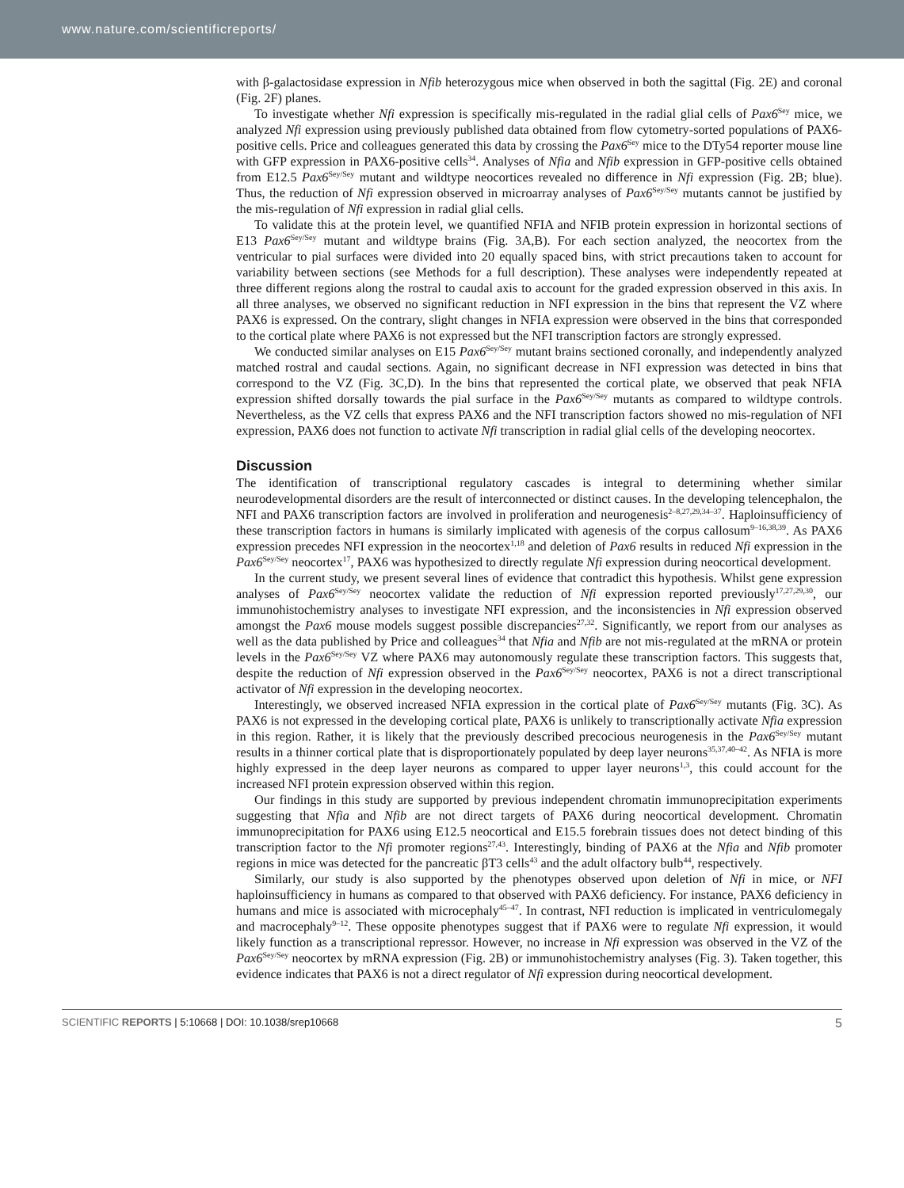www.nature.com/scientificreports/
with β-galactosidase expression in Nfib heterozygous mice when observed in both the sagittal (Fig. 2E) and coronal (Fig. 2F) planes.
To investigate whether Nfi expression is specifically mis-regulated in the radial glial cells of Pax6<sup>Sey</sup> mice, we analyzed Nfi expression using previously published data obtained from flow cytometry-sorted populations of PAX6-positive cells. Price and colleagues generated this data by crossing the Pax6<sup>Sey</sup> mice to the DTy54 reporter mouse line with GFP expression in PAX6-positive cells<sup>34</sup>. Analyses of Nfia and Nfib expression in GFP-positive cells obtained from E12.5 Pax6<sup>Sey/Sey</sup> mutant and wildtype neocortices revealed no difference in Nfi expression (Fig. 2B; blue). Thus, the reduction of Nfi expression observed in microarray analyses of Pax6<sup>Sey/Sey</sup> mutants cannot be justified by the mis-regulation of Nfi expression in radial glial cells.
To validate this at the protein level, we quantified NFIA and NFIB protein expression in horizontal sections of E13 Pax6<sup>Sey/Sey</sup> mutant and wildtype brains (Fig. 3A,B). For each section analyzed, the neocortex from the ventricular to pial surfaces were divided into 20 equally spaced bins, with strict precautions taken to account for variability between sections (see Methods for a full description). These analyses were independently repeated at three different regions along the rostral to caudal axis to account for the graded expression observed in this axis. In all three analyses, we observed no significant reduction in NFI expression in the bins that represent the VZ where PAX6 is expressed. On the contrary, slight changes in NFIA expression were observed in the bins that corresponded to the cortical plate where PAX6 is not expressed but the NFI transcription factors are strongly expressed.
We conducted similar analyses on E15 Pax6<sup>Sey/Sey</sup> mutant brains sectioned coronally, and independently analyzed matched rostral and caudal sections. Again, no significant decrease in NFI expression was detected in bins that correspond to the VZ (Fig. 3C,D). In the bins that represented the cortical plate, we observed that peak NFIA expression shifted dorsally towards the pial surface in the Pax6<sup>Sey/Sey</sup> mutants as compared to wildtype controls. Nevertheless, as the VZ cells that express PAX6 and the NFI transcription factors showed no mis-regulation of NFI expression, PAX6 does not function to activate Nfi transcription in radial glial cells of the developing neocortex.
Discussion
The identification of transcriptional regulatory cascades is integral to determining whether similar neurodevelopmental disorders are the result of interconnected or distinct causes. In the developing telencephalon, the NFI and PAX6 transcription factors are involved in proliferation and neurogenesis<sup>2–8,27,29,34–37</sup>. Haploinsufficiency of these transcription factors in humans is similarly implicated with agenesis of the corpus callosum<sup>9–16,38,39</sup>. As PAX6 expression precedes NFI expression in the neocortex<sup>1,18</sup> and deletion of Pax6 results in reduced Nfi expression in the Pax6<sup>Sey/Sey</sup> neocortex<sup>17</sup>, PAX6 was hypothesized to directly regulate Nfi expression during neocortical development.
In the current study, we present several lines of evidence that contradict this hypothesis. Whilst gene expression analyses of Pax6<sup>Sey/Sey</sup> neocortex validate the reduction of Nfi expression reported previously<sup>17,27,29,30</sup>, our immunohistochemistry analyses to investigate NFI expression, and the inconsistencies in Nfi expression observed amongst the Pax6 mouse models suggest possible discrepancies<sup>27,32</sup>. Significantly, we report from our analyses as well as the data published by Price and colleagues<sup>34</sup> that Nfia and Nfib are not mis-regulated at the mRNA or protein levels in the Pax6<sup>Sey/Sey</sup> VZ where PAX6 may autonomously regulate these transcription factors. This suggests that, despite the reduction of Nfi expression observed in the Pax6<sup>Sey/Sey</sup> neocortex, PAX6 is not a direct transcriptional activator of Nfi expression in the developing neocortex.
Interestingly, we observed increased NFIA expression in the cortical plate of Pax6<sup>Sey/Sey</sup> mutants (Fig. 3C). As PAX6 is not expressed in the developing cortical plate, PAX6 is unlikely to transcriptionally activate Nfia expression in this region. Rather, it is likely that the previously described precocious neurogenesis in the Pax6<sup>Sey/Sey</sup> mutant results in a thinner cortical plate that is disproportionately populated by deep layer neurons<sup>35,37,40–42</sup>. As NFIA is more highly expressed in the deep layer neurons as compared to upper layer neurons<sup>1,3</sup>, this could account for the increased NFI protein expression observed within this region.
Our findings in this study are supported by previous independent chromatin immunoprecipitation experiments suggesting that Nfia and Nfib are not direct targets of PAX6 during neocortical development. Chromatin immunoprecipitation for PAX6 using E12.5 neocortical and E15.5 forebrain tissues does not detect binding of this transcription factor to the Nfi promoter regions<sup>27,43</sup>. Interestingly, binding of PAX6 at the Nfia and Nfib promoter regions in mice was detected for the pancreatic βT3 cells<sup>43</sup> and the adult olfactory bulb<sup>44</sup>, respectively.
Similarly, our study is also supported by the phenotypes observed upon deletion of Nfi in mice, or NFI haploinsufficiency in humans as compared to that observed with PAX6 deficiency. For instance, PAX6 deficiency in humans and mice is associated with microcephaly<sup>45–47</sup>. In contrast, NFI reduction is implicated in ventriculomegaly and macrocephaly<sup>9–12</sup>. These opposite phenotypes suggest that if PAX6 were to regulate Nfi expression, it would likely function as a transcriptional repressor. However, no increase in Nfi expression was observed in the VZ of the Pax6<sup>Sey/Sey</sup> neocortex by mRNA expression (Fig. 2B) or immunohistochemistry analyses (Fig. 3). Taken together, this evidence indicates that PAX6 is not a direct regulator of Nfi expression during neocortical development.
SCIENTIFIC REPORTS | 5:10668 | DOI: 10.1038/srep10668 5